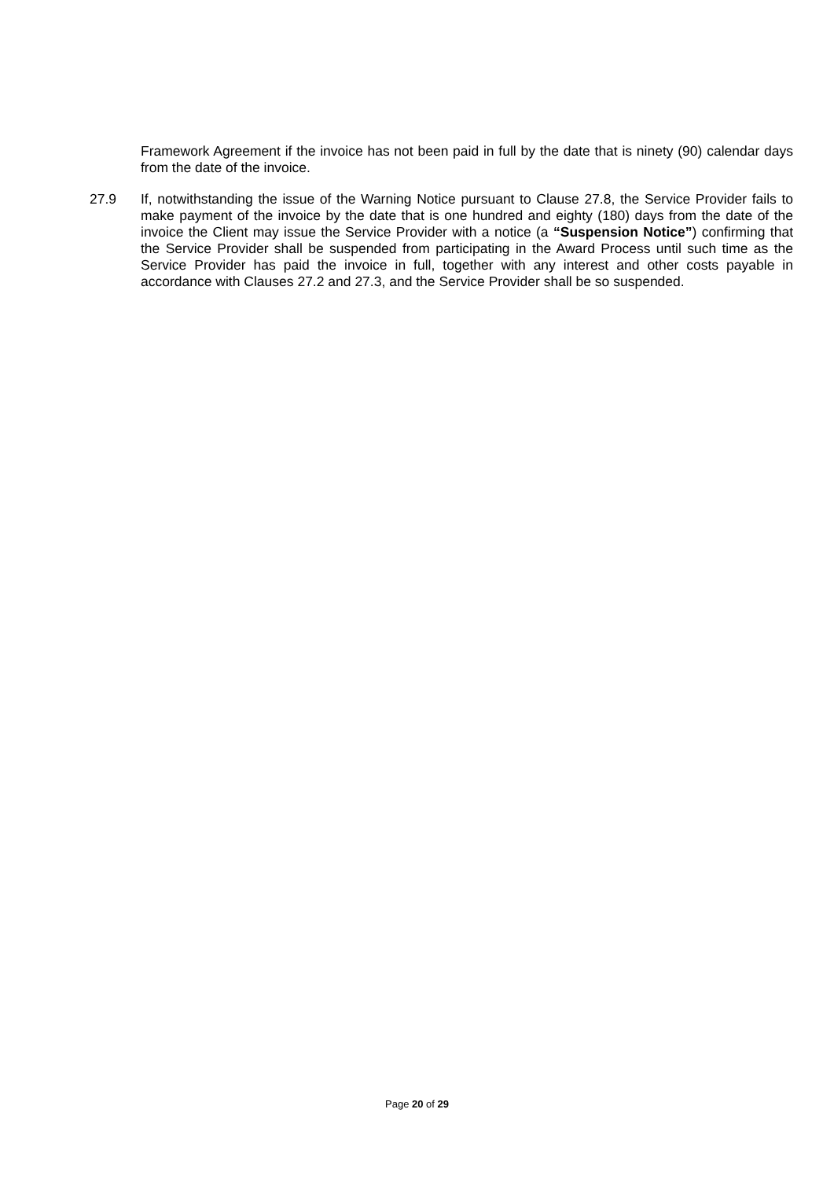Framework Agreement if the invoice has not been paid in full by the date that is ninety (90) calendar days from the date of the invoice.
27.9 If, notwithstanding the issue of the Warning Notice pursuant to Clause 27.8, the Service Provider fails to make payment of the invoice by the date that is one hundred and eighty (180) days from the date of the invoice the Client may issue the Service Provider with a notice (a “Suspension Notice”) confirming that the Service Provider shall be suspended from participating in the Award Process until such time as the Service Provider has paid the invoice in full, together with any interest and other costs payable in accordance with Clauses 27.2 and 27.3, and the Service Provider shall be so suspended.
Page 20 of 29